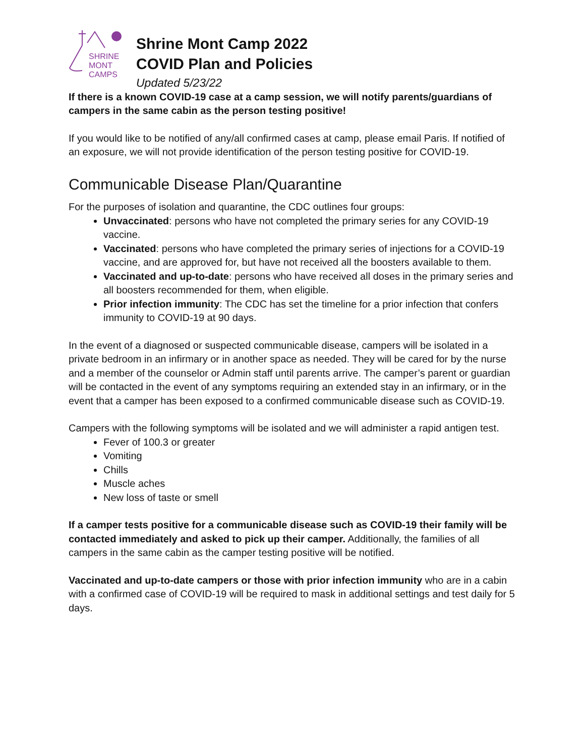SHRINE
MONT
CAMPS
Shrine Mont Camp 2022
COVID Plan and Policies
Updated 5/23/22
If there is a known COVID-19 case at a camp session, we will notify parents/guardians of campers in the same cabin as the person testing positive!
If you would like to be notified of any/all confirmed cases at camp, please email Paris. If notified of an exposure, we will not provide identification of the person testing positive for COVID-19.
Communicable Disease Plan/Quarantine
For the purposes of isolation and quarantine, the CDC outlines four groups:
Unvaccinated: persons who have not completed the primary series for any COVID-19 vaccine.
Vaccinated: persons who have completed the primary series of injections for a COVID-19 vaccine, and are approved for, but have not received all the boosters available to them.
Vaccinated and up-to-date: persons who have received all doses in the primary series and all boosters recommended for them, when eligible.
Prior infection immunity: The CDC has set the timeline for a prior infection that confers immunity to COVID-19 at 90 days.
In the event of a diagnosed or suspected communicable disease, campers will be isolated in a private bedroom in an infirmary or in another space as needed. They will be cared for by the nurse and a member of the counselor or Admin staff until parents arrive. The camper’s parent or guardian will be contacted in the event of any symptoms requiring an extended stay in an infirmary, or in the event that a camper has been exposed to a confirmed communicable disease such as COVID-19.
Campers with the following symptoms will be isolated and we will administer a rapid antigen test.
Fever of 100.3 or greater
Vomiting
Chills
Muscle aches
New loss of taste or smell
If a camper tests positive for a communicable disease such as COVID-19 their family will be contacted immediately and asked to pick up their camper. Additionally, the families of all campers in the same cabin as the camper testing positive will be notified.
Vaccinated and up-to-date campers or those with prior infection immunity who are in a cabin with a confirmed case of COVID-19 will be required to mask in additional settings and test daily for 5 days.